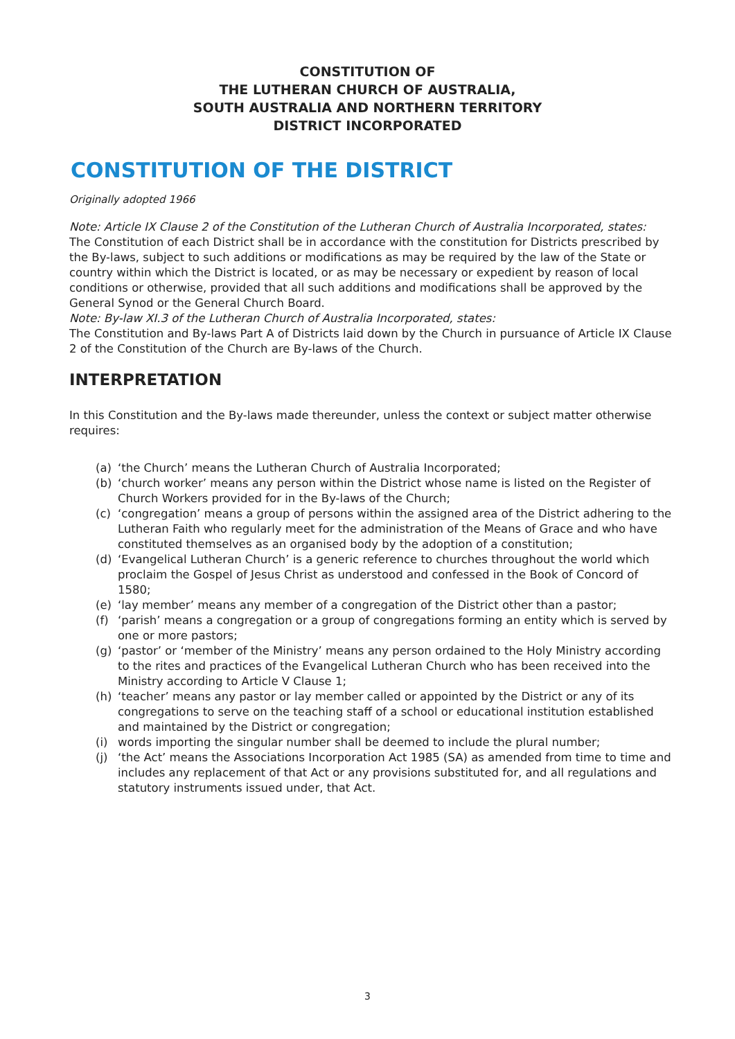CONSTITUTION OF
THE LUTHERAN CHURCH OF AUSTRALIA,
SOUTH AUSTRALIA AND NORTHERN TERRITORY
DISTRICT INCORPORATED
CONSTITUTION OF THE DISTRICT
Originally adopted 1966
Note: Article IX Clause 2 of the Constitution of the Lutheran Church of Australia Incorporated, states:
The Constitution of each District shall be in accordance with the constitution for Districts prescribed by the By-laws, subject to such additions or modifications as may be required by the law of the State or country within which the District is located, or as may be necessary or expedient by reason of local conditions or otherwise, provided that all such additions and modifications shall be approved by the General Synod or the General Church Board.
Note: By-law XI.3 of the Lutheran Church of Australia Incorporated, states:
The Constitution and By-laws Part A of Districts laid down by the Church in pursuance of Article IX Clause 2 of the Constitution of the Church are By-laws of the Church.
INTERPRETATION
In this Constitution and the By-laws made thereunder, unless the context or subject matter otherwise requires:
(a) ‘the Church’ means the Lutheran Church of Australia Incorporated;
(b) ‘church worker’ means any person within the District whose name is listed on the Register of Church Workers provided for in the By-laws of the Church;
(c) ‘congregation’ means a group of persons within the assigned area of the District adhering to the Lutheran Faith who regularly meet for the administration of the Means of Grace and who have constituted themselves as an organised body by the adoption of a constitution;
(d) ‘Evangelical Lutheran Church’ is a generic reference to churches throughout the world which proclaim the Gospel of Jesus Christ as understood and confessed in the Book of Concord of 1580;
(e) ‘lay member’ means any member of a congregation of the District other than a pastor;
(f) ‘parish’ means a congregation or a group of congregations forming an entity which is served by one or more pastors;
(g) ‘pastor’ or ‘member of the Ministry’ means any person ordained to the Holy Ministry according to the rites and practices of the Evangelical Lutheran Church who has been received into the Ministry according to Article V Clause 1;
(h) ‘teacher’ means any pastor or lay member called or appointed by the District or any of its congregations to serve on the teaching staff of a school or educational institution established and maintained by the District or congregation;
(i) words importing the singular number shall be deemed to include the plural number;
(j) ‘the Act’ means the Associations Incorporation Act 1985 (SA) as amended from time to time and includes any replacement of that Act or any provisions substituted for, and all regulations and statutory instruments issued under, that Act.
3